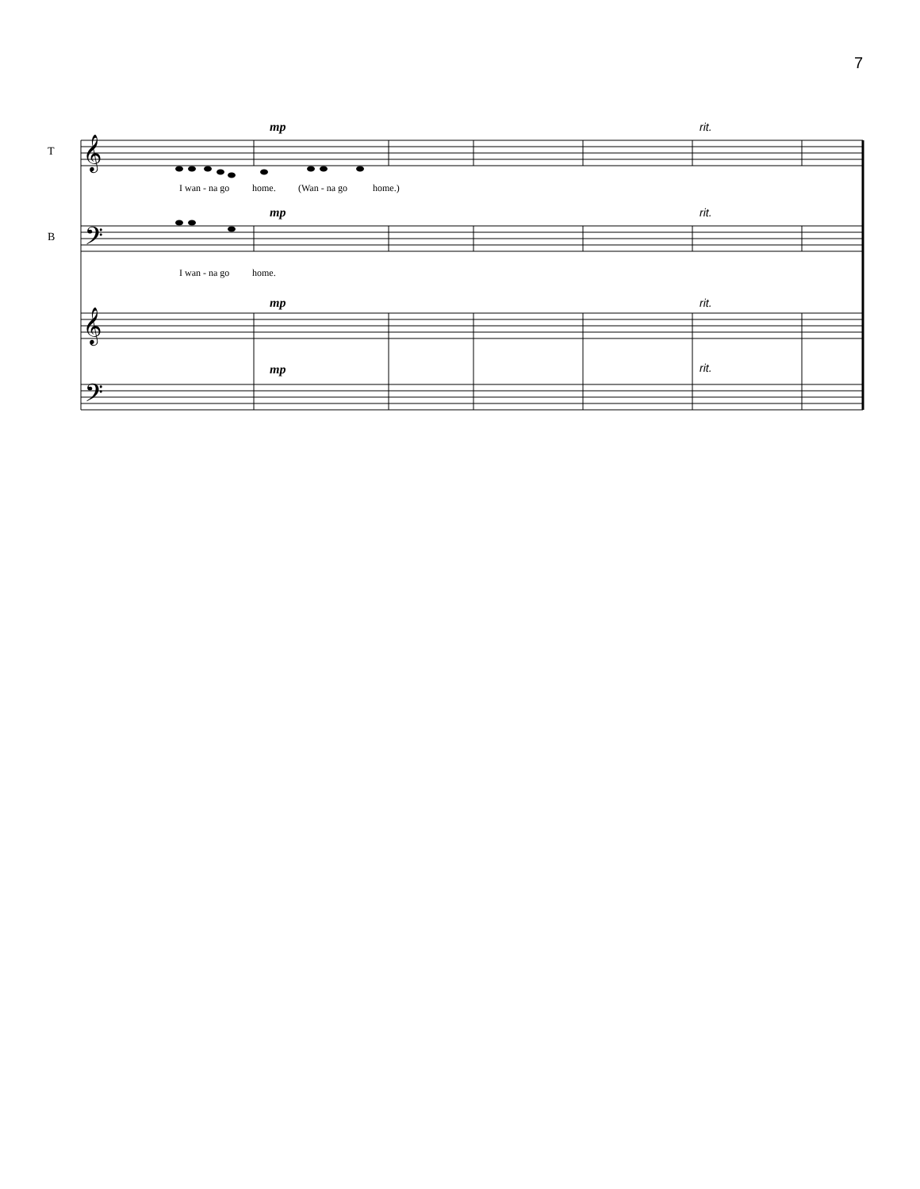7
𝄞
𝄢
𝄞
𝄢
T
B
mp
mp
mp
mp
rit.
rit.
rit.
rit.
I wan - na go
home.
(Wan - na go
home.)
I wan - na go
home.